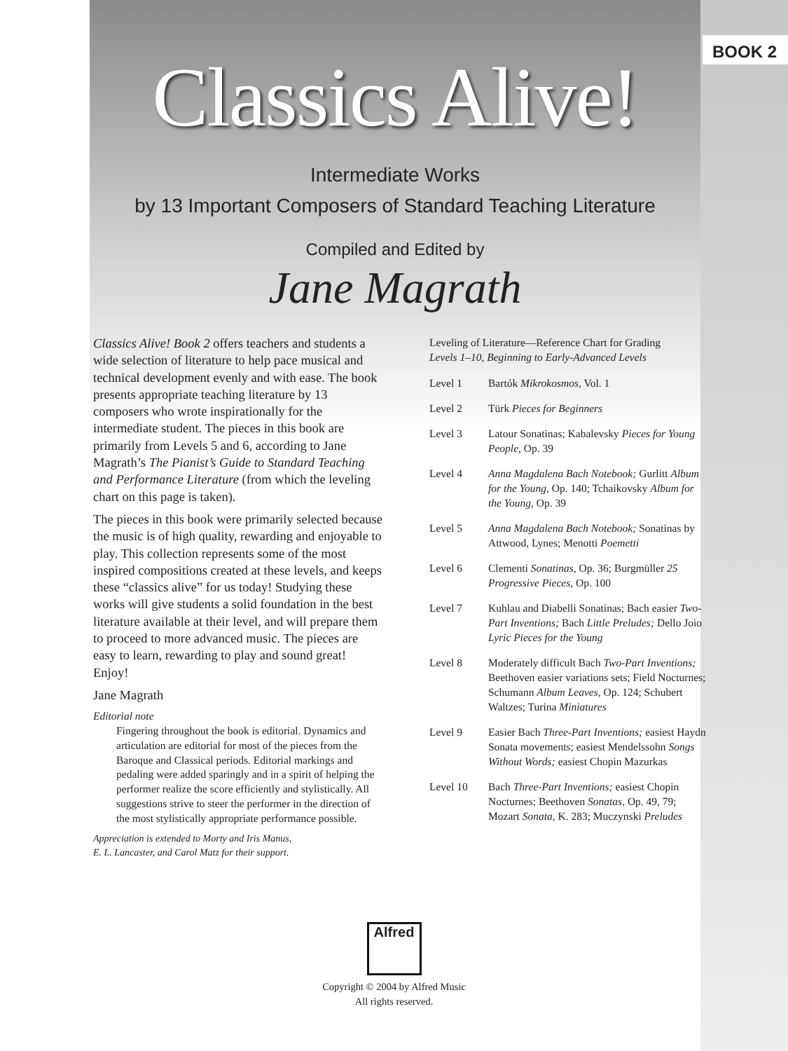BOOK 2
Classics Alive!
Intermediate Works
by 13 Important Composers of Standard Teaching Literature
Compiled and Edited by
Jane Magrath
Classics Alive! Book 2 offers teachers and students a wide selection of literature to help pace musical and technical development evenly and with ease. The book presents appropriate teaching literature by 13 composers who wrote inspirationally for the intermediate student. The pieces in this book are primarily from Levels 5 and 6, according to Jane Magrath’s The Pianist’s Guide to Standard Teaching and Performance Literature (from which the leveling chart on this page is taken).
The pieces in this book were primarily selected because the music is of high quality, rewarding and enjoyable to play. This collection represents some of the most inspired compositions created at these levels, and keeps these “classics alive” for us today! Studying these works will give students a solid foundation in the best literature available at their level, and will prepare them to proceed to more advanced music. The pieces are easy to learn, rewarding to play and sound great! Enjoy!
Jane Magrath
Editorial note
Fingering throughout the book is editorial. Dynamics and articulation are editorial for most of the pieces from the Baroque and Classical periods. Editorial markings and pedaling were added sparingly and in a spirit of helping the performer realize the score efficiently and stylistically. All suggestions strive to steer the performer in the direction of the most stylistically appropriate performance possible.
Appreciation is extended to Morty and Iris Manus,
E. L. Lancaster, and Carol Matz for their support.
Leveling of Literature—Reference Chart for Grading
Levels 1–10, Beginning to Early-Advanced Levels
| Level 1 | Bartók Mikrokosmos, Vol. 1 |
| Level 2 | Türk Pieces for Beginners |
| Level 3 | Latour Sonatinas; Kabalevsky Pieces for Young People, Op. 39 |
| Level 4 | Anna Magdalena Bach Notebook; Gurlitt Album for the Young, Op. 140; Tchaikovsky Album for the Young, Op. 39 |
| Level 5 | Anna Magdalena Bach Notebook; Sonatinas by Attwood, Lynes; Menotti Poemetti |
| Level 6 | Clementi Sonatinas, Op. 36; Burgmüller 25 Progressive Pieces, Op. 100 |
| Level 7 | Kuhlau and Diabelli Sonatinas; Bach easier Two-Part Inventions; Bach Little Preludes; Dello Joio Lyric Pieces for the Young |
| Level 8 | Moderately difficult Bach Two-Part Inventions; Beethoven easier variations sets; Field Nocturnes; Schumann Album Leaves, Op. 124; Schubert Waltzes; Turina Miniatures |
| Level 9 | Easier Bach Three-Part Inventions; easiest Haydn Sonata movements; easiest Mendelssohn Songs Without Words; easiest Chopin Mazurkas |
| Level 10 | Bach Three-Part Inventions; easiest Chopin Nocturnes; Beethoven Sonatas, Op. 49, 79; Mozart Sonata, K. 283; Muczynski Preludes |
Alfred
Copyright © 2004 by Alfred Music
All rights reserved.